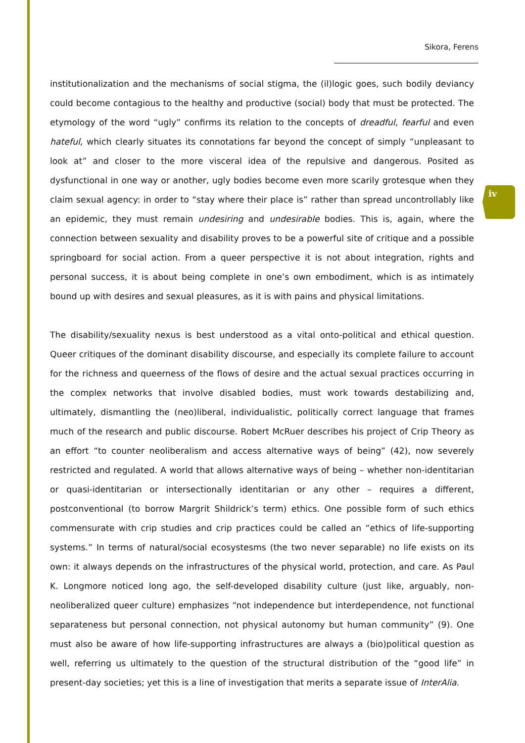Sikora, Ferens
iv
institutionalization and the mechanisms of social stigma, the (il)logic goes, such bodily deviancy could become contagious to the healthy and productive (social) body that must be protected. The etymology of the word “ugly” confirms its relation to the concepts of dreadful, fearful and even hateful, which clearly situates its connotations far beyond the concept of simply “unpleasant to look at” and closer to the more visceral idea of the repulsive and dangerous. Posited as dysfunctional in one way or another, ugly bodies become even more scarily grotesque when they claim sexual agency: in order to “stay where their place is” rather than spread uncontrollably like an epidemic, they must remain undesiring and undesirable bodies. This is, again, where the connection between sexuality and disability proves to be a powerful site of critique and a possible springboard for social action. From a queer perspective it is not about integration, rights and personal success, it is about being complete in one’s own embodiment, which is as intimately bound up with desires and sexual pleasures, as it is with pains and physical limitations.
The disability/sexuality nexus is best understood as a vital onto-political and ethical question. Queer critiques of the dominant disability discourse, and especially its complete failure to account for the richness and queerness of the flows of desire and the actual sexual practices occurring in the complex networks that involve disabled bodies, must work towards destabilizing and, ultimately, dismantling the (neo)liberal, individualistic, politically correct language that frames much of the research and public discourse. Robert McRuer describes his project of Crip Theory as an effort “to counter neoliberalism and access alternative ways of being” (42), now severely restricted and regulated. A world that allows alternative ways of being – whether non-identitarian or quasi-identitarian or intersectionally identitarian or any other – requires a different, postconventional (to borrow Margrit Shildrick’s term) ethics. One possible form of such ethics commensurate with crip studies and crip practices could be called an “ethics of life-supporting systems.” In terms of natural/social ecosystesms (the two never separable) no life exists on its own: it always depends on the infrastructures of the physical world, protection, and care. As Paul K. Longmore noticed long ago, the self-developed disability culture (just like, arguably, non-neoliberalized queer culture) emphasizes “not independence but interdependence, not functional separateness but personal connection, not physical autonomy but human community” (9). One must also be aware of how life-supporting infrastructures are always a (bio)political question as well, referring us ultimately to the question of the structural distribution of the “good life” in present-day societies; yet this is a line of investigation that merits a separate issue of InterAlia.